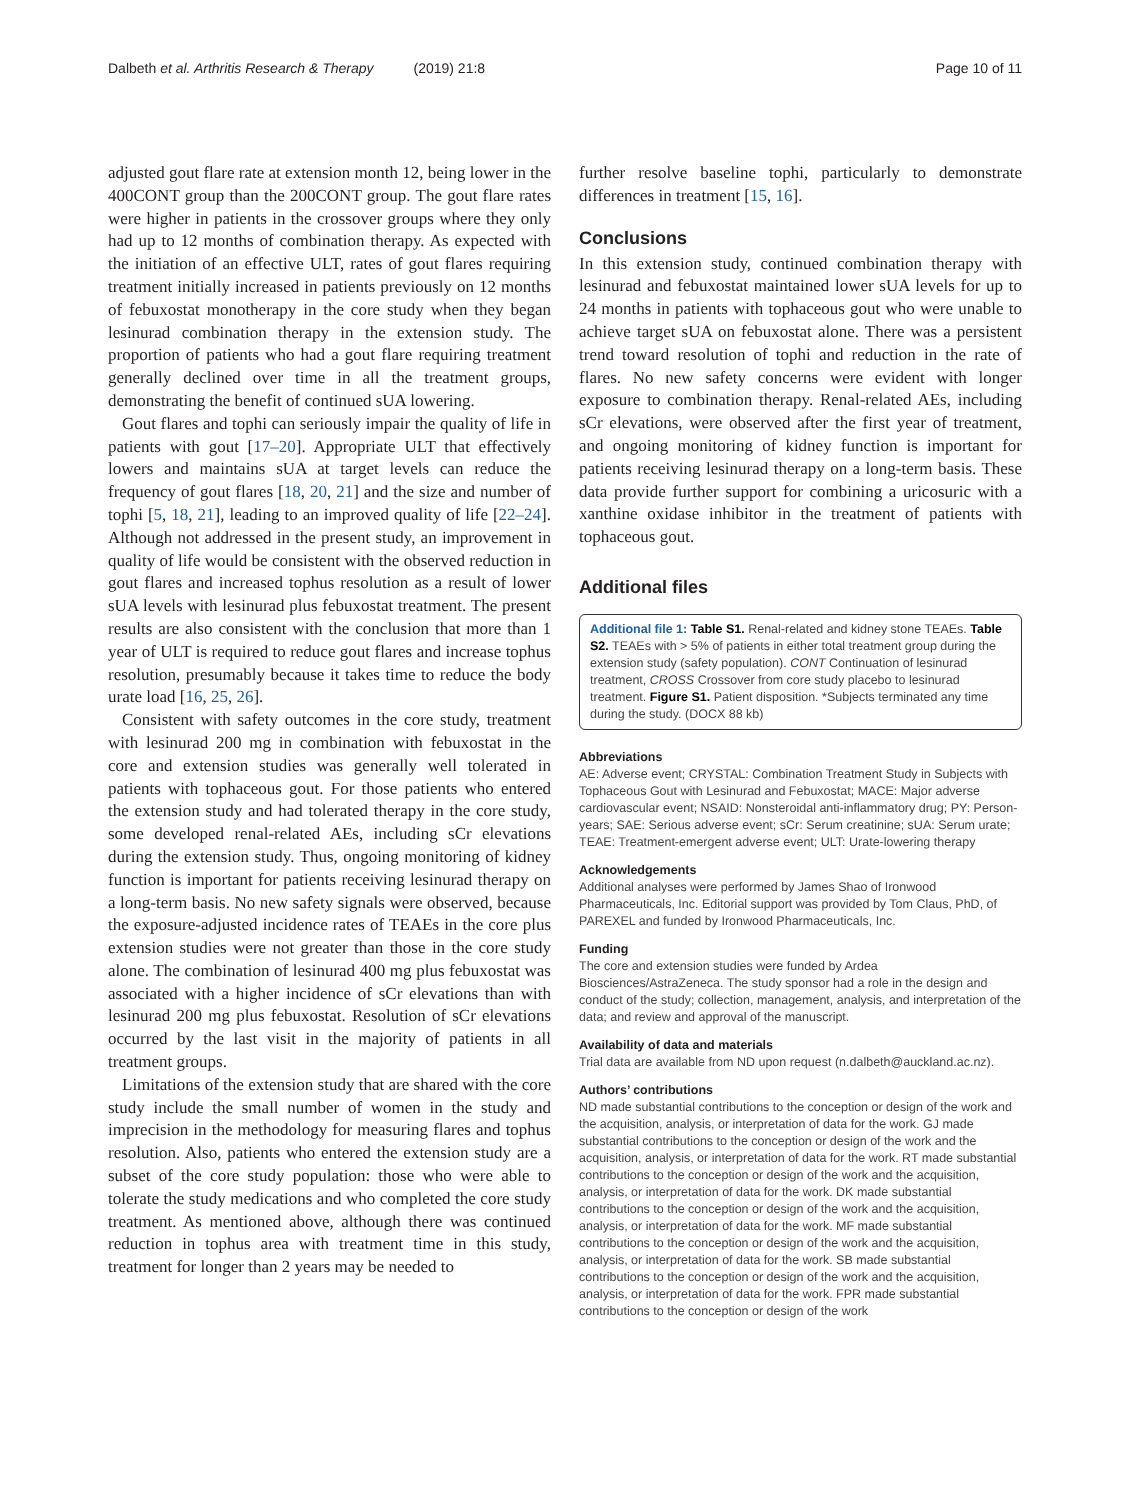Dalbeth et al. Arthritis Research & Therapy (2019) 21:8 Page 10 of 11
adjusted gout flare rate at extension month 12, being lower in the 400CONT group than the 200CONT group. The gout flare rates were higher in patients in the crossover groups where they only had up to 12 months of combination therapy. As expected with the initiation of an effective ULT, rates of gout flares requiring treatment initially increased in patients previously on 12 months of febuxostat monotherapy in the core study when they began lesinurad combination therapy in the extension study. The proportion of patients who had a gout flare requiring treatment generally declined over time in all the treatment groups, demonstrating the benefit of continued sUA lowering.
Gout flares and tophi can seriously impair the quality of life in patients with gout [17–20]. Appropriate ULT that effectively lowers and maintains sUA at target levels can reduce the frequency of gout flares [18, 20, 21] and the size and number of tophi [5, 18, 21], leading to an improved quality of life [22–24]. Although not addressed in the present study, an improvement in quality of life would be consistent with the observed reduction in gout flares and increased tophus resolution as a result of lower sUA levels with lesinurad plus febuxostat treatment. The present results are also consistent with the conclusion that more than 1 year of ULT is required to reduce gout flares and increase tophus resolution, presumably because it takes time to reduce the body urate load [16, 25, 26].
Consistent with safety outcomes in the core study, treatment with lesinurad 200 mg in combination with febuxostat in the core and extension studies was generally well tolerated in patients with tophaceous gout. For those patients who entered the extension study and had tolerated therapy in the core study, some developed renal-related AEs, including sCr elevations during the extension study. Thus, ongoing monitoring of kidney function is important for patients receiving lesinurad therapy on a long-term basis. No new safety signals were observed, because the exposure-adjusted incidence rates of TEAEs in the core plus extension studies were not greater than those in the core study alone. The combination of lesinurad 400 mg plus febuxostat was associated with a higher incidence of sCr elevations than with lesinurad 200 mg plus febuxostat. Resolution of sCr elevations occurred by the last visit in the majority of patients in all treatment groups.
Limitations of the extension study that are shared with the core study include the small number of women in the study and imprecision in the methodology for measuring flares and tophus resolution. Also, patients who entered the extension study are a subset of the core study population: those who were able to tolerate the study medications and who completed the core study treatment. As mentioned above, although there was continued reduction in tophus area with treatment time in this study, treatment for longer than 2 years may be needed to
further resolve baseline tophi, particularly to demonstrate differences in treatment [15, 16].
Conclusions
In this extension study, continued combination therapy with lesinurad and febuxostat maintained lower sUA levels for up to 24 months in patients with tophaceous gout who were unable to achieve target sUA on febuxostat alone. There was a persistent trend toward resolution of tophi and reduction in the rate of flares. No new safety concerns were evident with longer exposure to combination therapy. Renal-related AEs, including sCr elevations, were observed after the first year of treatment, and ongoing monitoring of kidney function is important for patients receiving lesinurad therapy on a long-term basis. These data provide further support for combining a uricosuric with a xanthine oxidase inhibitor in the treatment of patients with tophaceous gout.
Additional files
Additional file 1: Table S1. Renal-related and kidney stone TEAEs. Table S2. TEAEs with > 5% of patients in either total treatment group during the extension study (safety population). CONT Continuation of lesinurad treatment, CROSS Crossover from core study placebo to lesinurad treatment. Figure S1. Patient disposition. *Subjects terminated any time during the study. (DOCX 88 kb)
Abbreviations
AE: Adverse event; CRYSTAL: Combination Treatment Study in Subjects with Tophaceous Gout with Lesinurad and Febuxostat; MACE: Major adverse cardiovascular event; NSAID: Nonsteroidal anti-inflammatory drug; PY: Person-years; SAE: Serious adverse event; sCr: Serum creatinine; sUA: Serum urate; TEAE: Treatment-emergent adverse event; ULT: Urate-lowering therapy
Acknowledgements
Additional analyses were performed by James Shao of Ironwood Pharmaceuticals, Inc. Editorial support was provided by Tom Claus, PhD, of PAREXEL and funded by Ironwood Pharmaceuticals, Inc.
Funding
The core and extension studies were funded by Ardea Biosciences/AstraZeneca. The study sponsor had a role in the design and conduct of the study; collection, management, analysis, and interpretation of the data; and review and approval of the manuscript.
Availability of data and materials
Trial data are available from ND upon request (n.dalbeth@auckland.ac.nz).
Authors’ contributions
ND made substantial contributions to the conception or design of the work and the acquisition, analysis, or interpretation of data for the work. GJ made substantial contributions to the conception or design of the work and the acquisition, analysis, or interpretation of data for the work. RT made substantial contributions to the conception or design of the work and the acquisition, analysis, or interpretation of data for the work. DK made substantial contributions to the conception or design of the work and the acquisition, analysis, or interpretation of data for the work. MF made substantial contributions to the conception or design of the work and the acquisition, analysis, or interpretation of data for the work. SB made substantial contributions to the conception or design of the work and the acquisition, analysis, or interpretation of data for the work. FPR made substantial contributions to the conception or design of the work